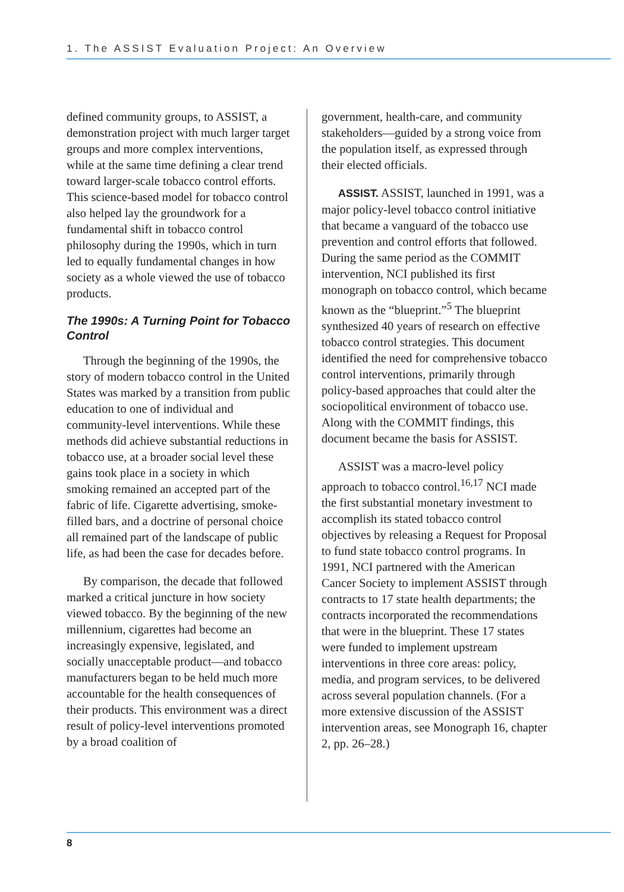1. The ASSIST Evaluation Project: An Overview
defined community groups, to ASSIST, a demonstration project with much larger target groups and more complex interventions, while at the same time defining a clear trend toward larger-scale tobacco control efforts. This science-based model for tobacco control also helped lay the groundwork for a fundamental shift in tobacco control philosophy during the 1990s, which in turn led to equally fundamental changes in how society as a whole viewed the use of tobacco products.
The 1990s: A Turning Point for Tobacco Control
Through the beginning of the 1990s, the story of modern tobacco control in the United States was marked by a transition from public education to one of individual and community-level interventions. While these methods did achieve substantial reductions in tobacco use, at a broader social level these gains took place in a society in which smoking remained an accepted part of the fabric of life. Cigarette advertising, smoke-filled bars, and a doctrine of personal choice all remained part of the landscape of public life, as had been the case for decades before.
By comparison, the decade that followed marked a critical juncture in how society viewed tobacco. By the beginning of the new millennium, cigarettes had become an increasingly expensive, legislated, and socially unacceptable product—and tobacco manufacturers began to be held much more accountable for the health consequences of their products. This environment was a direct result of policy-level interventions promoted by a broad coalition of
government, health-care, and community stakeholders—guided by a strong voice from the population itself, as expressed through their elected officials.
ASSIST. ASSIST, launched in 1991, was a major policy-level tobacco control initiative that became a vanguard of the tobacco use prevention and control efforts that followed. During the same period as the COMMIT intervention, NCI published its first monograph on tobacco control, which became known as the “blueprint.”<sup>5</sup> The blueprint synthesized 40 years of research on effective tobacco control strategies. This document identified the need for comprehensive tobacco control interventions, primarily through policy-based approaches that could alter the sociopolitical environment of tobacco use. Along with the COMMIT findings, this document became the basis for ASSIST.
ASSIST was a macro-level policy approach to tobacco control.<sup>16,17</sup> NCI made the first substantial monetary investment to accomplish its stated tobacco control objectives by releasing a Request for Proposal to fund state tobacco control programs. In 1991, NCI partnered with the American Cancer Society to implement ASSIST through contracts to 17 state health departments; the contracts incorporated the recommendations that were in the blueprint. These 17 states were funded to implement upstream interventions in three core areas: policy, media, and program services, to be delivered across several population channels. (For a more extensive discussion of the ASSIST intervention areas, see Monograph 16, chapter 2, pp. 26–28.)
8